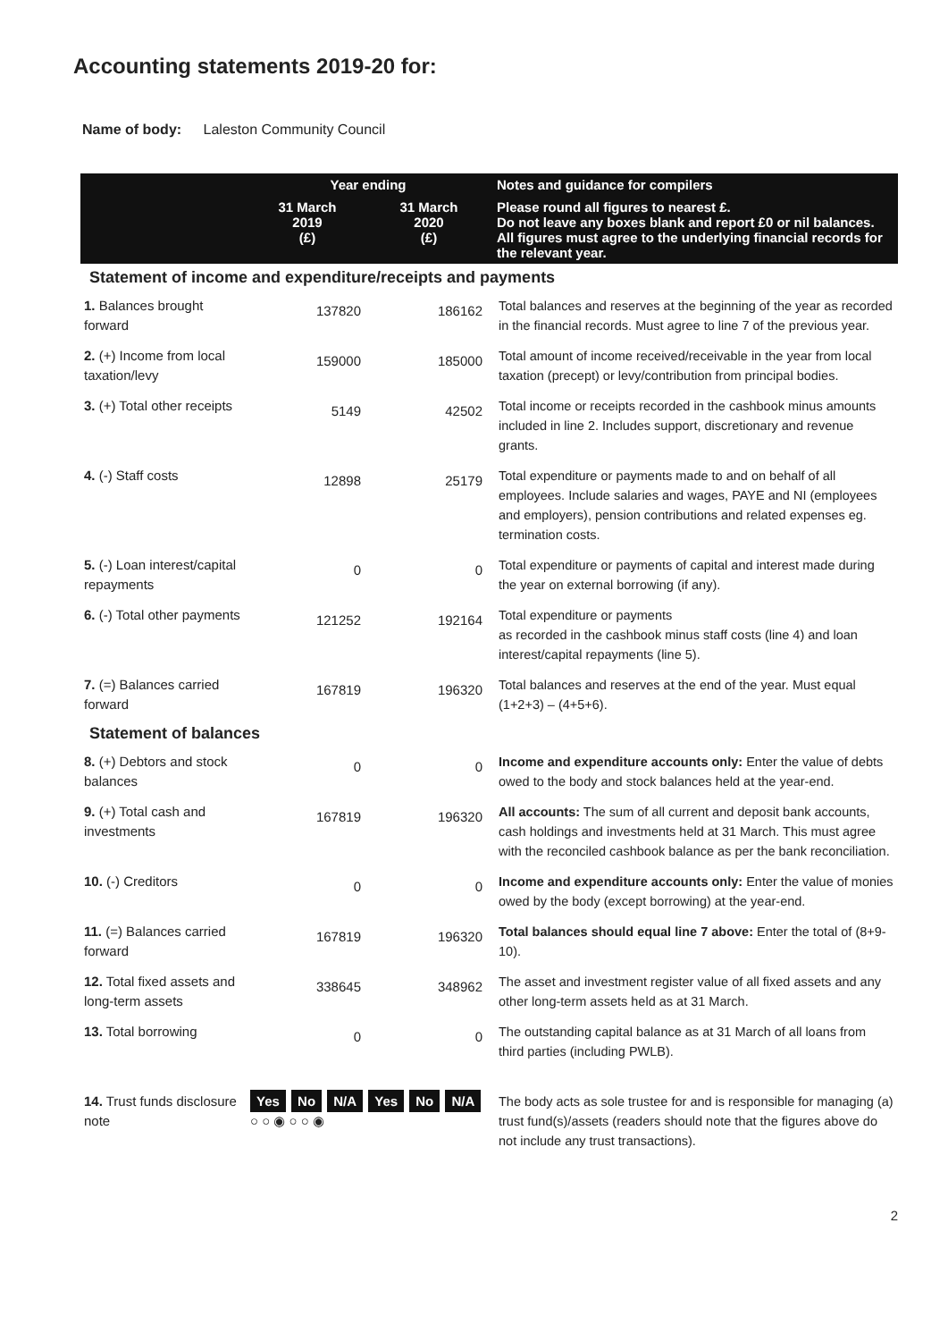Accounting statements 2019-20 for:
Name of body: Laleston Community Council
| | Year ending | | Notes and guidance for compilers |
| --- | --- | --- | --- |
| | 31 March 2019 (£) | 31 March 2020 (£) | Please round all figures to nearest £. Do not leave any boxes blank and report £0 or nil balances. All figures must agree to the underlying financial records for the relevant year. |
| Statement of income and expenditure/receipts and payments | | | |
| 1. Balances brought forward | 137820 | 186162 | Total balances and reserves at the beginning of the year as recorded in the financial records. Must agree to line 7 of the previous year. |
| 2. (+) Income from local taxation/levy | 159000 | 185000 | Total amount of income received/receivable in the year from local taxation (precept) or levy/contribution from principal bodies. |
| 3. (+) Total other receipts | 5149 | 42502 | Total income or receipts recorded in the cashbook minus amounts included in line 2. Includes support, discretionary and revenue grants. |
| 4. (-) Staff costs | 12898 | 25179 | Total expenditure or payments made to and on behalf of all employees. Include salaries and wages, PAYE and NI (employees and employers), pension contributions and related expenses eg. termination costs. |
| 5. (-) Loan interest/capital repayments | 0 | 0 | Total expenditure or payments of capital and interest made during the year on external borrowing (if any). |
| 6. (-) Total other payments | 121252 | 192164 | Total expenditure or payments as recorded in the cashbook minus staff costs (line 4) and loan interest/capital repayments (line 5). |
| 7. (=) Balances carried forward | 167819 | 196320 | Total balances and reserves at the end of the year. Must equal (1+2+3) – (4+5+6). |
| Statement of balances | | | |
| 8. (+) Debtors and stock balances | 0 | 0 | Income and expenditure accounts only: Enter the value of debts owed to the body and stock balances held at the year-end. |
| 9. (+) Total cash and investments | 167819 | 196320 | All accounts: The sum of all current and deposit bank accounts, cash holdings and investments held at 31 March. This must agree with the reconciled cashbook balance as per the bank reconciliation. |
| 10. (-) Creditors | 0 | 0 | Income and expenditure accounts only: Enter the value of monies owed by the body (except borrowing) at the year-end. |
| 11. (=) Balances carried forward | 167819 | 196320 | Total balances should equal line 7 above: Enter the total of (8+9-10). |
| 12. Total fixed assets and long-term assets | 338645 | 348962 | The asset and investment register value of all fixed assets and any other long-term assets held as at 31 March. |
| 13. Total borrowing | 0 | 0 | The outstanding capital balance as at 31 March of all loans from third parties (including PWLB). |
| 14. Trust funds disclosure note | Yes No N/A Yes No N/A ○ ○ ◉ ○ ○ ◉ | | The body acts as sole trustee for and is responsible for managing (a) trust fund(s)/assets (readers should note that the figures above do not include any trust transactions). |
2